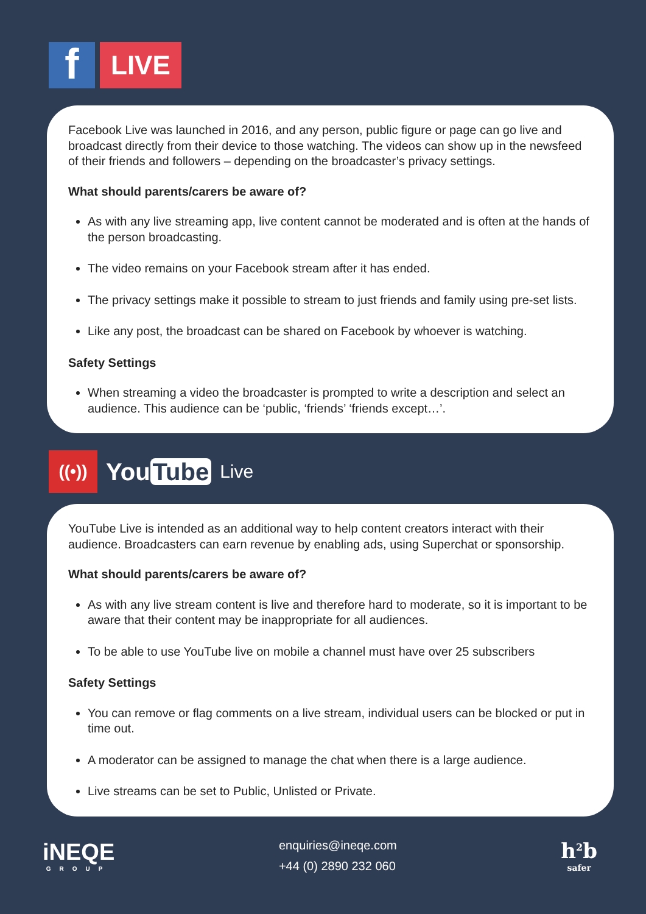f
LIVE
Facebook Live was launched in 2016, and any person, public figure or page can go live and broadcast directly from their device to those watching. The videos can show up in the newsfeed of their friends and followers – depending on the broadcaster’s privacy settings.
What should parents/carers be aware of?
As with any live streaming app, live content cannot be moderated and is often at the hands of the person broadcasting.
The video remains on your Facebook stream after it has ended.
The privacy settings make it possible to stream to just friends and family using pre-set lists.
Like any post, the broadcast can be shared on Facebook by whoever is watching.
Safety Settings
When streaming a video the broadcaster is prompted to write a description and select an audience. This audience can be ‘public, ‘friends’ ‘friends except…’.
((•))
You Tube Live
YouTube Live is intended as an additional way to help content creators interact with their audience. Broadcasters can earn revenue by enabling ads, using Superchat or sponsorship.
What should parents/carers be aware of?
As with any live stream content is live and therefore hard to moderate, so it is important to be aware that their content may be inappropriate for all audiences.
To be able to use YouTube live on mobile a channel must have over 25 subscribers
Safety Settings
You can remove or flag comments on a live stream, individual users can be blocked or put in time out.
A moderator can be assigned to manage the chat when there is a large audience.
Live streams can be set to Public, Unlisted or Private.
iNEQE
GROUP
enquiries@ineqe.com
+44 (0) 2890 232 060
h<sup>2</sup>b
safer